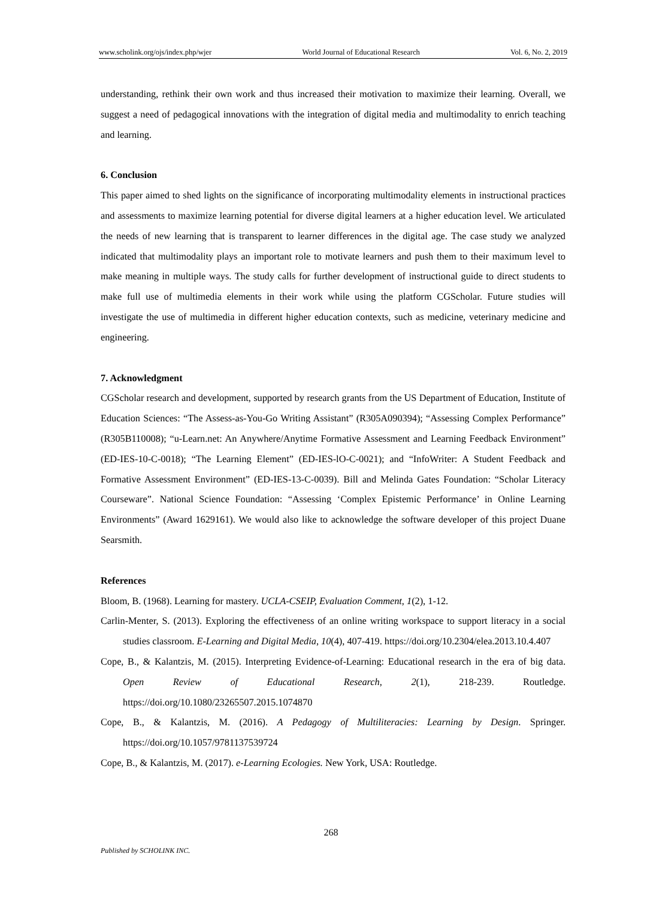www.scholink.org/ojs/index.php/wjer World Journal of Educational Research Vol. 6, No. 2, 2019
understanding, rethink their own work and thus increased their motivation to maximize their learning. Overall, we suggest a need of pedagogical innovations with the integration of digital media and multimodality to enrich teaching and learning.
6. Conclusion
This paper aimed to shed lights on the significance of incorporating multimodality elements in instructional practices and assessments to maximize learning potential for diverse digital learners at a higher education level. We articulated the needs of new learning that is transparent to learner differences in the digital age. The case study we analyzed indicated that multimodality plays an important role to motivate learners and push them to their maximum level to make meaning in multiple ways. The study calls for further development of instructional guide to direct students to make full use of multimedia elements in their work while using the platform CGScholar. Future studies will investigate the use of multimedia in different higher education contexts, such as medicine, veterinary medicine and engineering.
7. Acknowledgment
CGScholar research and development, supported by research grants from the US Department of Education, Institute of Education Sciences: “The Assess-as-You-Go Writing Assistant” (R305A090394); “Assessing Complex Performance” (R305B110008); “u-Learn.net: An Anywhere/Anytime Formative Assessment and Learning Feedback Environment” (ED-IES-10-C-0018); “The Learning Element” (ED-IES-lO-C-0021); and “InfoWriter: A Student Feedback and Formative Assessment Environment” (ED-IES-13-C-0039). Bill and Melinda Gates Foundation: “Scholar Literacy Courseware”. National Science Foundation: “Assessing ‘Complex Epistemic Performance’ in Online Learning Environments” (Award 1629161). We would also like to acknowledge the software developer of this project Duane Searsmith.
References
Bloom, B. (1968). Learning for mastery. UCLA-CSEIP, Evaluation Comment, 1(2), 1-12.
Carlin-Menter, S. (2013). Exploring the effectiveness of an online writing workspace to support literacy in a social studies classroom. E-Learning and Digital Media, 10(4), 407-419. https://doi.org/10.2304/elea.2013.10.4.407
Cope, B., & Kalantzis, M. (2015). Interpreting Evidence-of-Learning: Educational research in the era of big data. Open Review of Educational Research, 2(1), 218-239. Routledge. https://doi.org/10.1080/23265507.2015.1074870
Cope, B., & Kalantzis, M. (2016). A Pedagogy of Multiliteracies: Learning by Design. Springer. https://doi.org/10.1057/9781137539724
Cope, B., & Kalantzis, M. (2017). e-Learning Ecologies. New York, USA: Routledge.
268
Published by SCHOLINK INC.